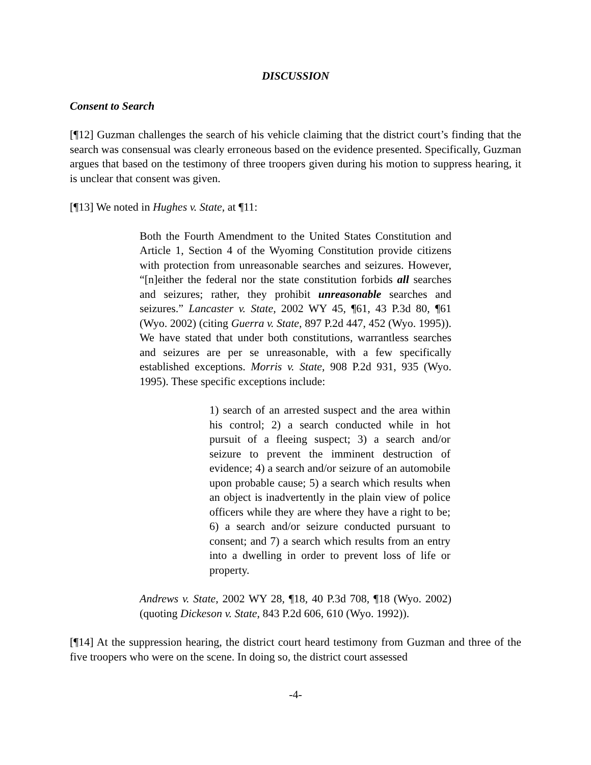DISCUSSION
Consent to Search
[¶12] Guzman challenges the search of his vehicle claiming that the district court’s finding that the search was consensual was clearly erroneous based on the evidence presented. Specifically, Guzman argues that based on the testimony of three troopers given during his motion to suppress hearing, it is unclear that consent was given.
[¶13] We noted in Hughes v. State, at ¶11:
Both the Fourth Amendment to the United States Constitution and Article 1, Section 4 of the Wyoming Constitution provide citizens with protection from unreasonable searches and seizures. However, “[n]either the federal nor the state constitution forbids all searches and seizures; rather, they prohibit unreasonable searches and seizures.” Lancaster v. State, 2002 WY 45, ¶61, 43 P.3d 80, ¶61 (Wyo. 2002) (citing Guerra v. State, 897 P.2d 447, 452 (Wyo. 1995)). We have stated that under both constitutions, warrantless searches and seizures are per se unreasonable, with a few specifically established exceptions. Morris v. State, 908 P.2d 931, 935 (Wyo. 1995). These specific exceptions include:
1) search of an arrested suspect and the area within his control; 2) a search conducted while in hot pursuit of a fleeing suspect; 3) a search and/or seizure to prevent the imminent destruction of evidence; 4) a search and/or seizure of an automobile upon probable cause; 5) a search which results when an object is inadvertently in the plain view of police officers while they are where they have a right to be; 6) a search and/or seizure conducted pursuant to consent; and 7) a search which results from an entry into a dwelling in order to prevent loss of life or property.
Andrews v. State, 2002 WY 28, ¶18, 40 P.3d 708, ¶18 (Wyo. 2002) (quoting Dickeson v. State, 843 P.2d 606, 610 (Wyo. 1992)).
[¶14] At the suppression hearing, the district court heard testimony from Guzman and three of the five troopers who were on the scene. In doing so, the district court assessed
-4-